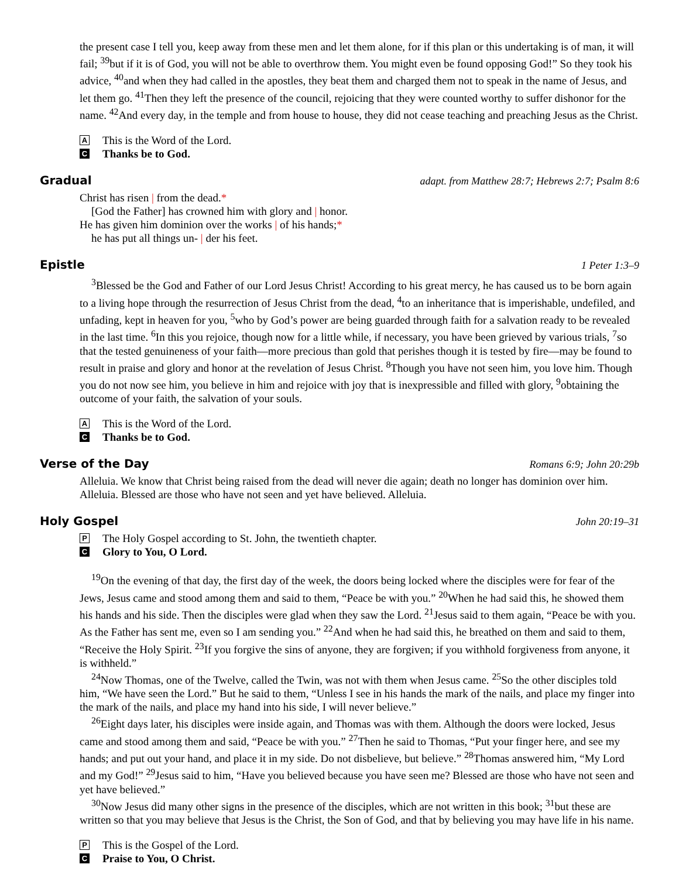the present case I tell you, keep away from these men and let them alone, for if this plan or this undertaking is of man, it will fail; <sup>39</sup>but if it is of God, you will not be able to overthrow them. You might even be found opposing God!” So they took his advice, <sup>40</sup>and when they had called in the apostles, they beat them and charged them not to speak in the name of Jesus, and let them go. <sup>41</sup>Then they left the presence of the council, rejoicing that they were counted worthy to suffer dishonor for the name. <sup>42</sup>And every day, in the temple and from house to house, they did not cease teaching and preaching Jesus as the Christ.
A This is the Word of the Lord.
C Thanks be to God.
Gradual adapt. from Matthew 28:7; Hebrews 2:7; Psalm 8:6
Christ has risen | from the dead.*
[God the Father] has crowned him with glory and | honor.
He has given him dominion over the works | of his hands;*
he has put all things un- | der his feet.
Epistle 1 Peter 1:3–9
<sup>3</sup> Blessed be the God and Father of our Lord Jesus Christ! According to his great mercy, he has caused us to be born again to a living hope through the resurrection of Jesus Christ from the dead, <sup>4</sup>to an inheritance that is imperishable, undefiled, and unfading, kept in heaven for you, <sup>5</sup>who by God’s power are being guarded through faith for a salvation ready to be revealed in the last time. <sup>6</sup>In this you rejoice, though now for a little while, if necessary, you have been grieved by various trials, <sup>7</sup>so that the tested genuineness of your faith—more precious than gold that perishes though it is tested by fire—may be found to result in praise and glory and honor at the revelation of Jesus Christ. <sup>8</sup>Though you have not seen him, you love him. Though you do not now see him, you believe in him and rejoice with joy that is inexpressible and filled with glory, <sup>9</sup>obtaining the outcome of your faith, the salvation of your souls.
A This is the Word of the Lord.
C Thanks be to God.
Verse of the Day Romans 6:9; John 20:29b
Alleluia. We know that Christ being raised from the dead will never die again; death no longer has dominion over him. Alleluia. Blessed are those who have not seen and yet have believed. Alleluia.
Holy Gospel John 20:19–31
P The Holy Gospel according to St. John, the twentieth chapter.
C Glory to You, O Lord.
<sup>19</sup> On the evening of that day, the first day of the week, the doors being locked where the disciples were for fear of the Jews, Jesus came and stood among them and said to them, “Peace be with you.” <sup>20</sup>When he had said this, he showed them his hands and his side. Then the disciples were glad when they saw the Lord. <sup>21</sup>Jesus said to them again, “Peace be with you. As the Father has sent me, even so I am sending you.” <sup>22</sup>And when he had said this, he breathed on them and said to them, “Receive the Holy Spirit. <sup>23</sup>If you forgive the sins of anyone, they are forgiven; if you withhold forgiveness from anyone, it is withheld.”
<sup>24</sup> Now Thomas, one of the Twelve, called the Twin, was not with them when Jesus came. <sup>25</sup>So the other disciples told him, “We have seen the Lord.” But he said to them, “Unless I see in his hands the mark of the nails, and place my finger into the mark of the nails, and place my hand into his side, I will never believe.”
<sup>26</sup> Eight days later, his disciples were inside again, and Thomas was with them. Although the doors were locked, Jesus came and stood among them and said, “Peace be with you.” <sup>27</sup>Then he said to Thomas, “Put your finger here, and see my hands; and put out your hand, and place it in my side. Do not disbelieve, but believe.” <sup>28</sup>Thomas answered him, “My Lord and my God!” <sup>29</sup>Jesus said to him, “Have you believed because you have seen me? Blessed are those who have not seen and yet have believed.”
<sup>30</sup> Now Jesus did many other signs in the presence of the disciples, which are not written in this book; <sup>31</sup>but these are written so that you may believe that Jesus is the Christ, the Son of God, and that by believing you may have life in his name.
P This is the Gospel of the Lord.
C Praise to You, O Christ.